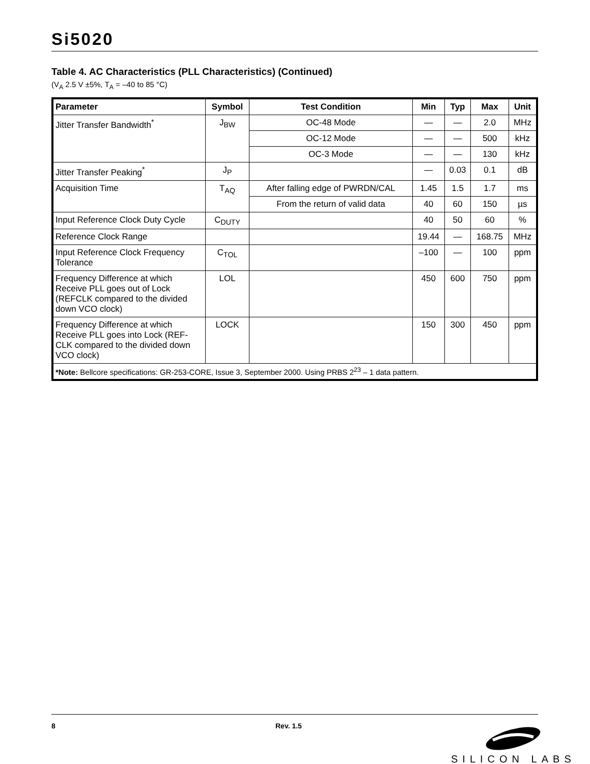Si5020
Table 4. AC Characteristics (PLL Characteristics) (Continued)
(V<sub>A</sub> 2.5 V ±5%, T<sub>A</sub> = –40 to 85 °C)
| Parameter | Symbol | Test Condition | Min | Typ | Max | Unit |
| --- | --- | --- | --- | --- | --- | --- |
| Jitter Transfer Bandwidth<sup>*</sup> | J<sub>BW</sub> | OC-48 Mode | — | — | 2.0 | MHz |
| | | OC-12 Mode | — | — | 500 | kHz |
| | | OC-3 Mode | — | — | 130 | kHz |
| Jitter Transfer Peaking<sup>*</sup> | J<sub>P</sub> | | — | 0.03 | 0.1 | dB |
| Acquisition Time | T<sub>AQ</sub> | After falling edge of PWRDN/CAL | 1.45 | 1.5 | 1.7 | ms |
| | | From the return of valid data | 40 | 60 | 150 | µs |
| Input Reference Clock Duty Cycle | C<sub>DUTY</sub> | | 40 | 50 | 60 | % |
| Reference Clock Range | | | 19.44 | — | 168.75 | MHz |
| Input Reference Clock Frequency Tolerance | C<sub>TOL</sub> | | –100 | — | 100 | ppm |
| Frequency Difference at which Receive PLL goes out of Lock (REFCLK compared to the divided down VCO clock) | LOL | | 450 | 600 | 750 | ppm |
| Frequency Difference at which Receive PLL goes into Lock (REF-CLK compared to the divided down VCO clock) | LOCK | | 150 | 300 | 450 | ppm |
| *Note: Bellcore specifications: GR-253-CORE, Issue 3, September 2000. Using PRBS 2<sup>23</sup> – 1 data pattern. | | | | | | |
8 Rev. 1.5
SILICON LABS